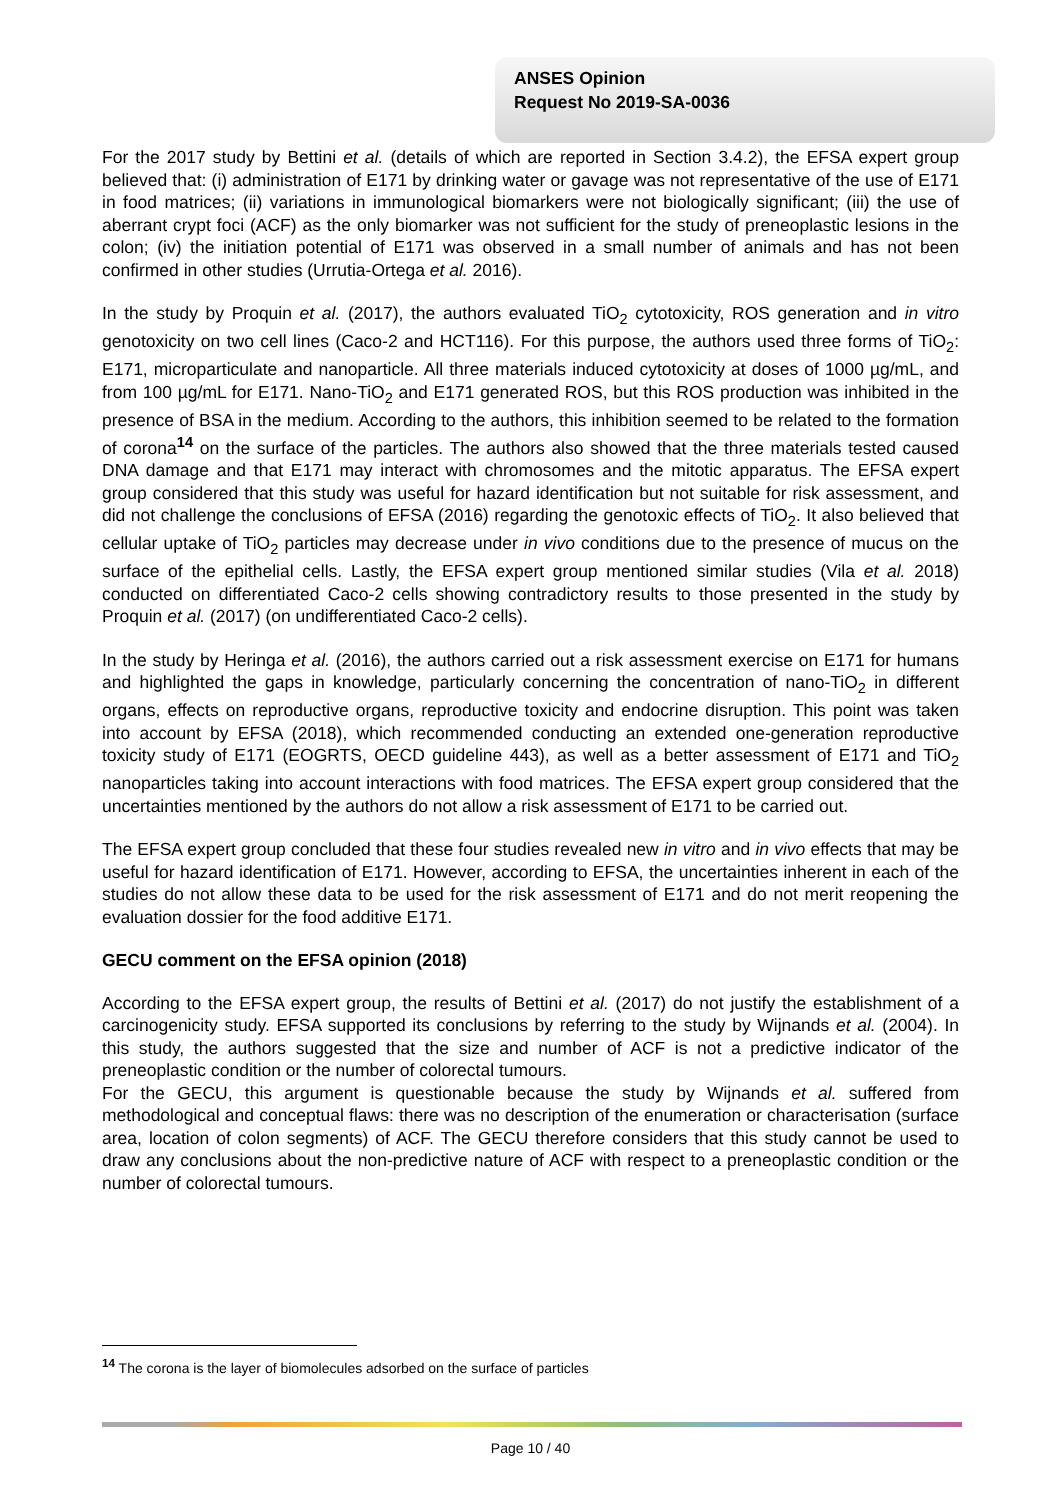ANSES Opinion
Request No 2019-SA-0036
For the 2017 study by Bettini et al. (details of which are reported in Section 3.4.2), the EFSA expert group believed that: (i) administration of E171 by drinking water or gavage was not representative of the use of E171 in food matrices; (ii) variations in immunological biomarkers were not biologically significant; (iii) the use of aberrant crypt foci (ACF) as the only biomarker was not sufficient for the study of preneoplastic lesions in the colon; (iv) the initiation potential of E171 was observed in a small number of animals and has not been confirmed in other studies (Urrutia-Ortega et al. 2016).
In the study by Proquin et al. (2017), the authors evaluated TiO<sub>2</sub> cytotoxicity, ROS generation and in vitro genotoxicity on two cell lines (Caco-2 and HCT116). For this purpose, the authors used three forms of TiO<sub>2</sub>: E171, microparticulate and nanoparticle. All three materials induced cytotoxicity at doses of 1000 µg/mL, and from 100 µg/mL for E171. Nano-TiO<sub>2</sub> and E171 generated ROS, but this ROS production was inhibited in the presence of BSA in the medium. According to the authors, this inhibition seemed to be related to the formation of corona<sup>14</sup> on the surface of the particles. The authors also showed that the three materials tested caused DNA damage and that E171 may interact with chromosomes and the mitotic apparatus. The EFSA expert group considered that this study was useful for hazard identification but not suitable for risk assessment, and did not challenge the conclusions of EFSA (2016) regarding the genotoxic effects of TiO<sub>2</sub>. It also believed that cellular uptake of TiO<sub>2</sub> particles may decrease under in vivo conditions due to the presence of mucus on the surface of the epithelial cells. Lastly, the EFSA expert group mentioned similar studies (Vila et al. 2018) conducted on differentiated Caco-2 cells showing contradictory results to those presented in the study by Proquin et al. (2017) (on undifferentiated Caco-2 cells).
In the study by Heringa et al. (2016), the authors carried out a risk assessment exercise on E171 for humans and highlighted the gaps in knowledge, particularly concerning the concentration of nano-TiO<sub>2</sub> in different organs, effects on reproductive organs, reproductive toxicity and endocrine disruption. This point was taken into account by EFSA (2018), which recommended conducting an extended one-generation reproductive toxicity study of E171 (EOGRTS, OECD guideline 443), as well as a better assessment of E171 and TiO<sub>2</sub> nanoparticles taking into account interactions with food matrices. The EFSA expert group considered that the uncertainties mentioned by the authors do not allow a risk assessment of E171 to be carried out.
The EFSA expert group concluded that these four studies revealed new in vitro and in vivo effects that may be useful for hazard identification of E171. However, according to EFSA, the uncertainties inherent in each of the studies do not allow these data to be used for the risk assessment of E171 and do not merit reopening the evaluation dossier for the food additive E171.
GECU comment on the EFSA opinion (2018)
According to the EFSA expert group, the results of Bettini et al. (2017) do not justify the establishment of a carcinogenicity study. EFSA supported its conclusions by referring to the study by Wijnands et al. (2004). In this study, the authors suggested that the size and number of ACF is not a predictive indicator of the preneoplastic condition or the number of colorectal tumours.
For the GECU, this argument is questionable because the study by Wijnands et al. suffered from methodological and conceptual flaws: there was no description of the enumeration or characterisation (surface area, location of colon segments) of ACF. The GECU therefore considers that this study cannot be used to draw any conclusions about the non-predictive nature of ACF with respect to a preneoplastic condition or the number of colorectal tumours.
<sup>14</sup> The corona is the layer of biomolecules adsorbed on the surface of particles
Page 10 / 40